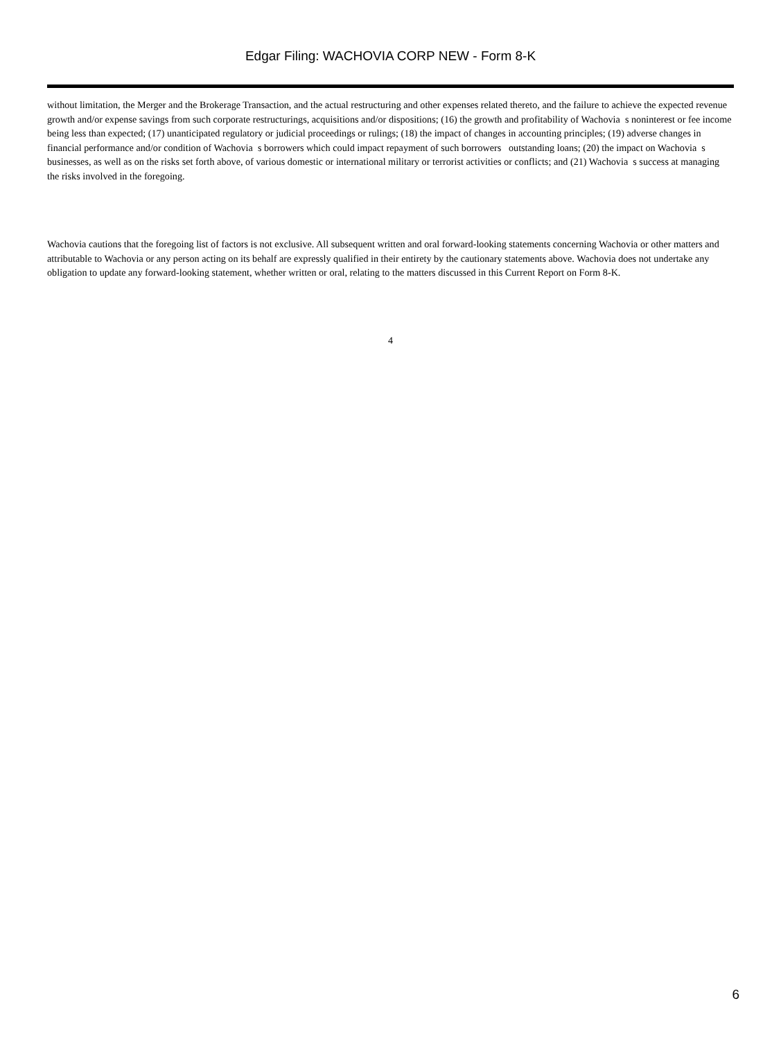Edgar Filing: WACHOVIA CORP NEW - Form 8-K
without limitation, the Merger and the Brokerage Transaction, and the actual restructuring and other expenses related thereto, and the failure to achieve the expected revenue growth and/or expense savings from such corporate restructurings, acquisitions and/or dispositions; (16) the growth and profitability of Wachovia s noninterest or fee income being less than expected; (17) unanticipated regulatory or judicial proceedings or rulings; (18) the impact of changes in accounting principles; (19) adverse changes in financial performance and/or condition of Wachovia s borrowers which could impact repayment of such borrowers outstanding loans; (20) the impact on Wachovia s businesses, as well as on the risks set forth above, of various domestic or international military or terrorist activities or conflicts; and (21) Wachovia s success at managing the risks involved in the foregoing.
Wachovia cautions that the foregoing list of factors is not exclusive. All subsequent written and oral forward-looking statements concerning Wachovia or other matters and attributable to Wachovia or any person acting on its behalf are expressly qualified in their entirety by the cautionary statements above. Wachovia does not undertake any obligation to update any forward-looking statement, whether written or oral, relating to the matters discussed in this Current Report on Form 8-K.
4
6